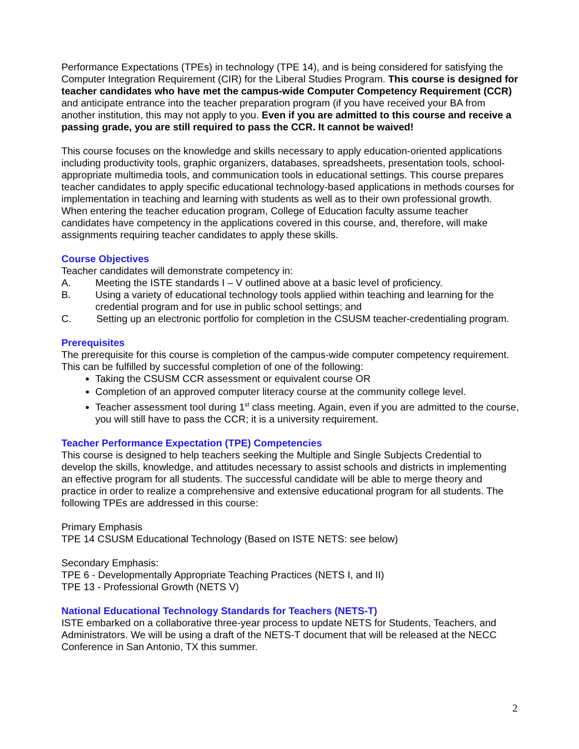Performance Expectations (TPEs) in technology (TPE 14), and is being considered for satisfying the Computer Integration Requirement (CIR) for the Liberal Studies Program. This course is designed for teacher candidates who have met the campus-wide Computer Competency Requirement (CCR) and anticipate entrance into the teacher preparation program (if you have received your BA from another institution, this may not apply to you. Even if you are admitted to this course and receive a passing grade, you are still required to pass the CCR. It cannot be waived!
This course focuses on the knowledge and skills necessary to apply education-oriented applications including productivity tools, graphic organizers, databases, spreadsheets, presentation tools, school-appropriate multimedia tools, and communication tools in educational settings. This course prepares teacher candidates to apply specific educational technology-based applications in methods courses for implementation in teaching and learning with students as well as to their own professional growth. When entering the teacher education program, College of Education faculty assume teacher candidates have competency in the applications covered in this course, and, therefore, will make assignments requiring teacher candidates to apply these skills.
Course Objectives
Teacher candidates will demonstrate competency in:
A. Meeting the ISTE standards I – V outlined above at a basic level of proficiency.
B. Using a variety of educational technology tools applied within teaching and learning for the credential program and for use in public school settings; and
C. Setting up an electronic portfolio for completion in the CSUSM teacher-credentialing program.
Prerequisites
The prerequisite for this course is completion of the campus-wide computer competency requirement. This can be fulfilled by successful completion of one of the following:
Taking the CSUSM CCR assessment or equivalent course OR
Completion of an approved computer literacy course at the community college level.
Teacher assessment tool during 1<sup>st</sup> class meeting. Again, even if you are admitted to the course, you will still have to pass the CCR; it is a university requirement.
Teacher Performance Expectation (TPE) Competencies
This course is designed to help teachers seeking the Multiple and Single Subjects Credential to develop the skills, knowledge, and attitudes necessary to assist schools and districts in implementing an effective program for all students. The successful candidate will be able to merge theory and practice in order to realize a comprehensive and extensive educational program for all students. The following TPEs are addressed in this course:
Primary Emphasis
TPE 14 CSUSM Educational Technology (Based on ISTE NETS: see below)
Secondary Emphasis:
TPE 6 - Developmentally Appropriate Teaching Practices (NETS I, and II)
TPE 13 - Professional Growth (NETS V)
National Educational Technology Standards for Teachers (NETS-T)
ISTE embarked on a collaborative three-year process to update NETS for Students, Teachers, and Administrators. We will be using a draft of the NETS-T document that will be released at the NECC Conference in San Antonio, TX this summer.
2